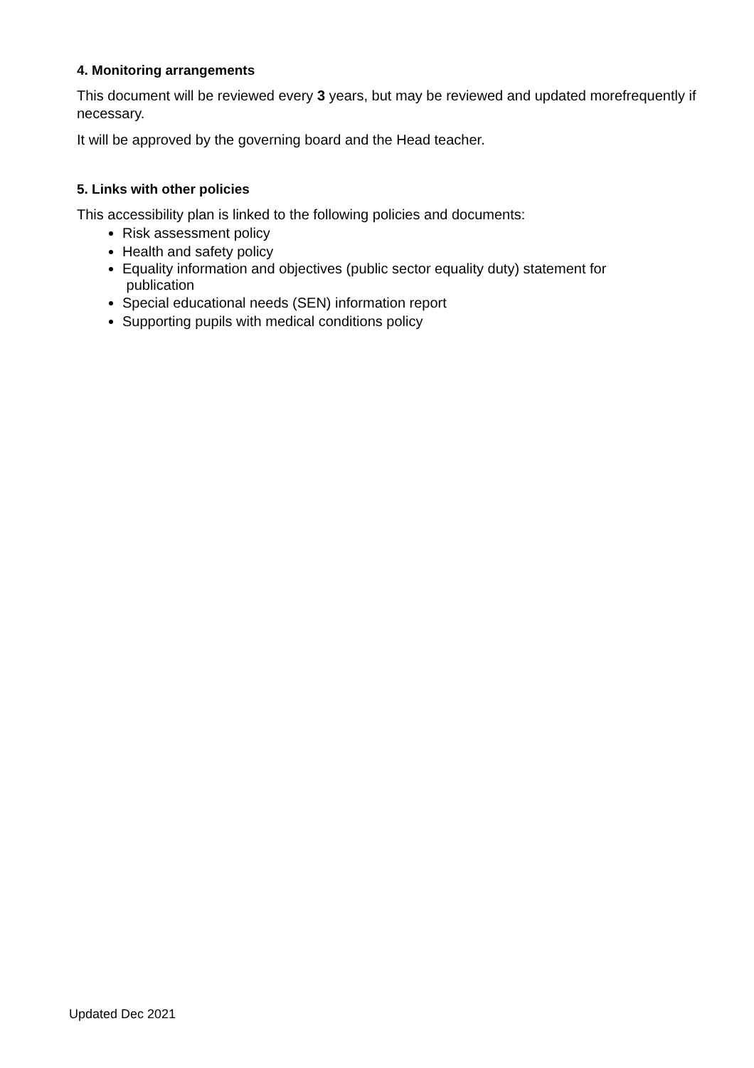4. Monitoring arrangements
This document will be reviewed every 3 years, but may be reviewed and updated morefrequently if necessary.
It will be approved by the governing board and the Head teacher.
5. Links with other policies
This accessibility plan is linked to the following policies and documents:
Risk assessment policy
Health and safety policy
Equality information and objectives (public sector equality duty) statement for
publication
Special educational needs (SEN) information report
Supporting pupils with medical conditions policy
Updated Dec 2021